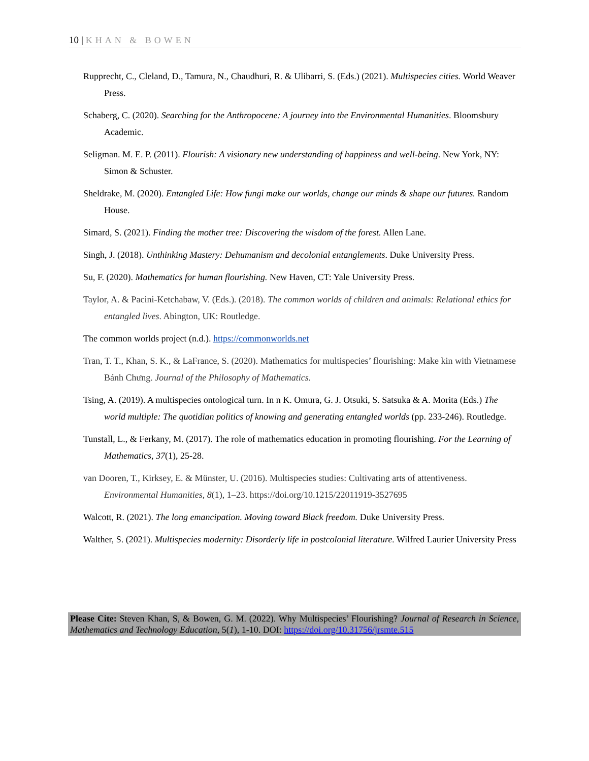10 | KHAN & BOWEN
Rupprecht, C., Cleland, D., Tamura, N., Chaudhuri, R. & Ulibarri, S. (Eds.) (2021). Multispecies cities. World Weaver Press.
Schaberg, C. (2020). Searching for the Anthropocene: A journey into the Environmental Humanities. Bloomsbury Academic.
Seligman. M. E. P. (2011). Flourish: A visionary new understanding of happiness and well-being. New York, NY: Simon & Schuster.
Sheldrake, M. (2020). Entangled Life: How fungi make our worlds, change our minds & shape our futures. Random House.
Simard, S. (2021). Finding the mother tree: Discovering the wisdom of the forest. Allen Lane.
Singh, J. (2018). Unthinking Mastery: Dehumanism and decolonial entanglements. Duke University Press.
Su, F. (2020). Mathematics for human flourishing. New Haven, CT: Yale University Press.
Taylor, A. & Pacini-Ketchabaw, V. (Eds.). (2018). The common worlds of children and animals: Relational ethics for entangled lives. Abington, UK: Routledge.
The common worlds project (n.d.). https://commonworlds.net
Tran, T. T., Khan, S. K., & LaFrance, S. (2020). Mathematics for multispecies’ flourishing: Make kin with Vietnamese Bánh Chưng. Journal of the Philosophy of Mathematics.
Tsing, A. (2019). A multispecies ontological turn. In n K. Omura, G. J. Otsuki, S. Satsuka & A. Morita (Eds.) The world multiple: The quotidian politics of knowing and generating entangled worlds (pp. 233-246). Routledge.
Tunstall, L., & Ferkany, M. (2017). The role of mathematics education in promoting flourishing. For the Learning of Mathematics, 37(1), 25-28.
van Dooren, T., Kirksey, E. & Münster, U. (2016). Multispecies studies: Cultivating arts of attentiveness. Environmental Humanities, 8(1), 1–23. https://doi.org/10.1215/22011919-3527695
Walcott, R. (2021). The long emancipation. Moving toward Black freedom. Duke University Press.
Walther, S. (2021). Multispecies modernity: Disorderly life in postcolonial literature. Wilfred Laurier University Press
Please Cite: Steven Khan, S, & Bowen, G. M. (2022). Why Multispecies’ Flourishing? Journal of Research in Science, Mathematics and Technology Education, 5(1), 1-10. DOI: https://doi.org/10.31756/jrsmte.515